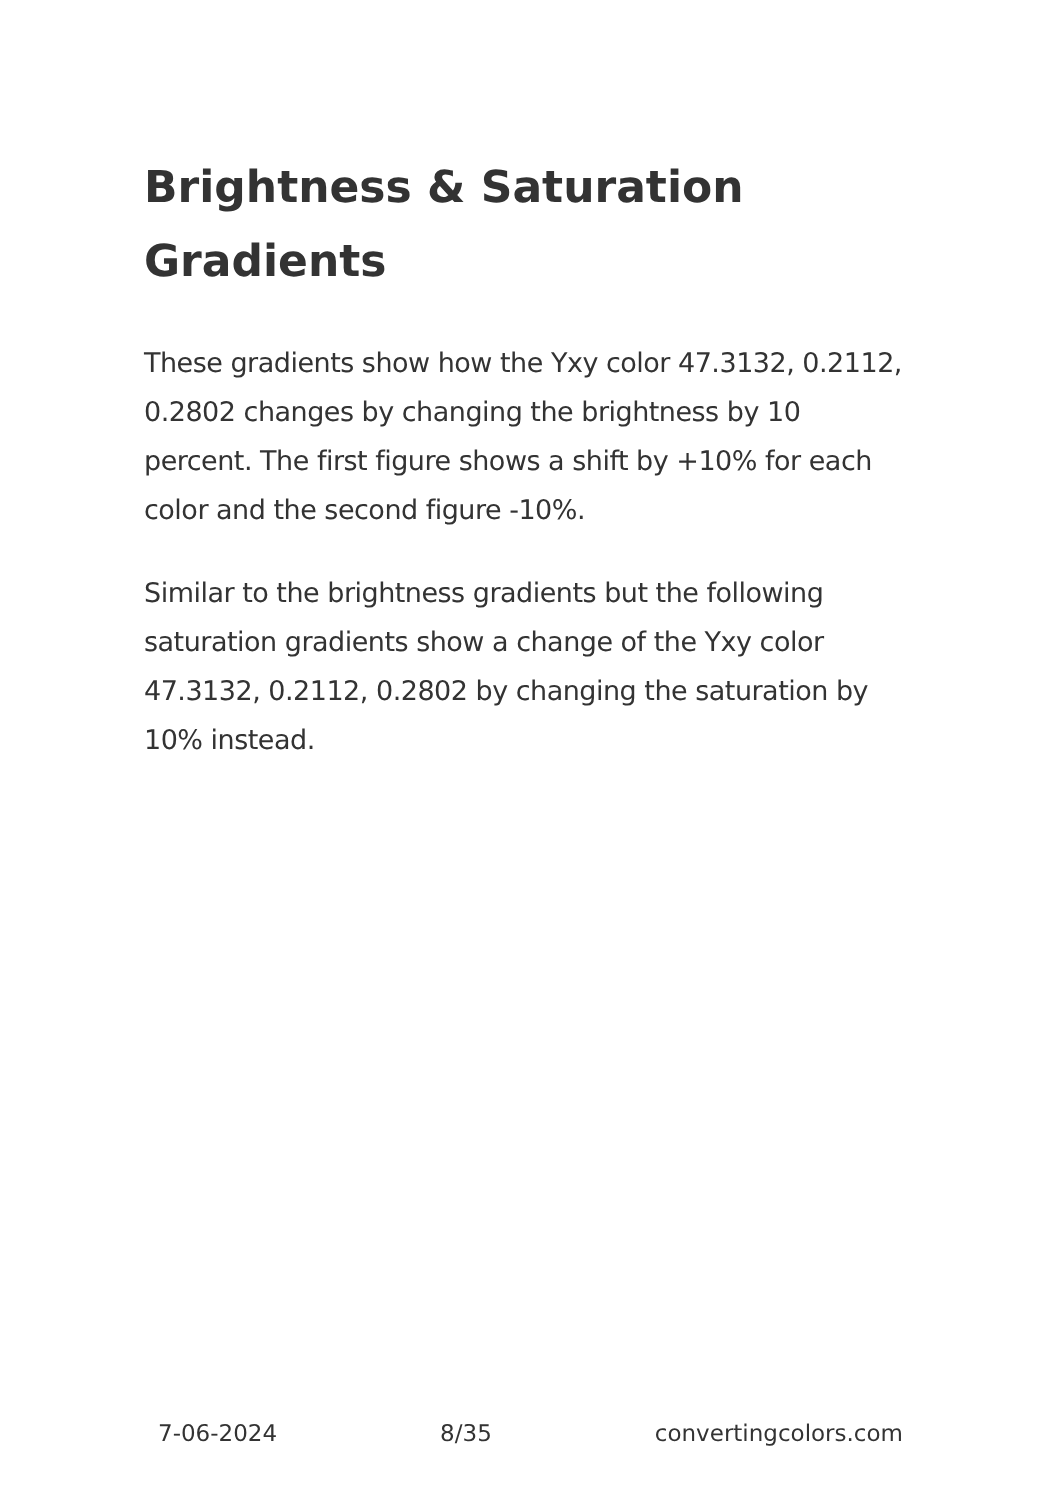Brightness & Saturation Gradients
These gradients show how the Yxy color 47.3132, 0.2112, 0.2802 changes by changing the brightness by 10 percent. The first figure shows a shift by +10% for each color and the second figure -10%.
Similar to the brightness gradients but the following saturation gradients show a change of the Yxy color 47.3132, 0.2112, 0.2802 by changing the saturation by 10% instead.
7-06-2024 8/35 convertingcolors.com